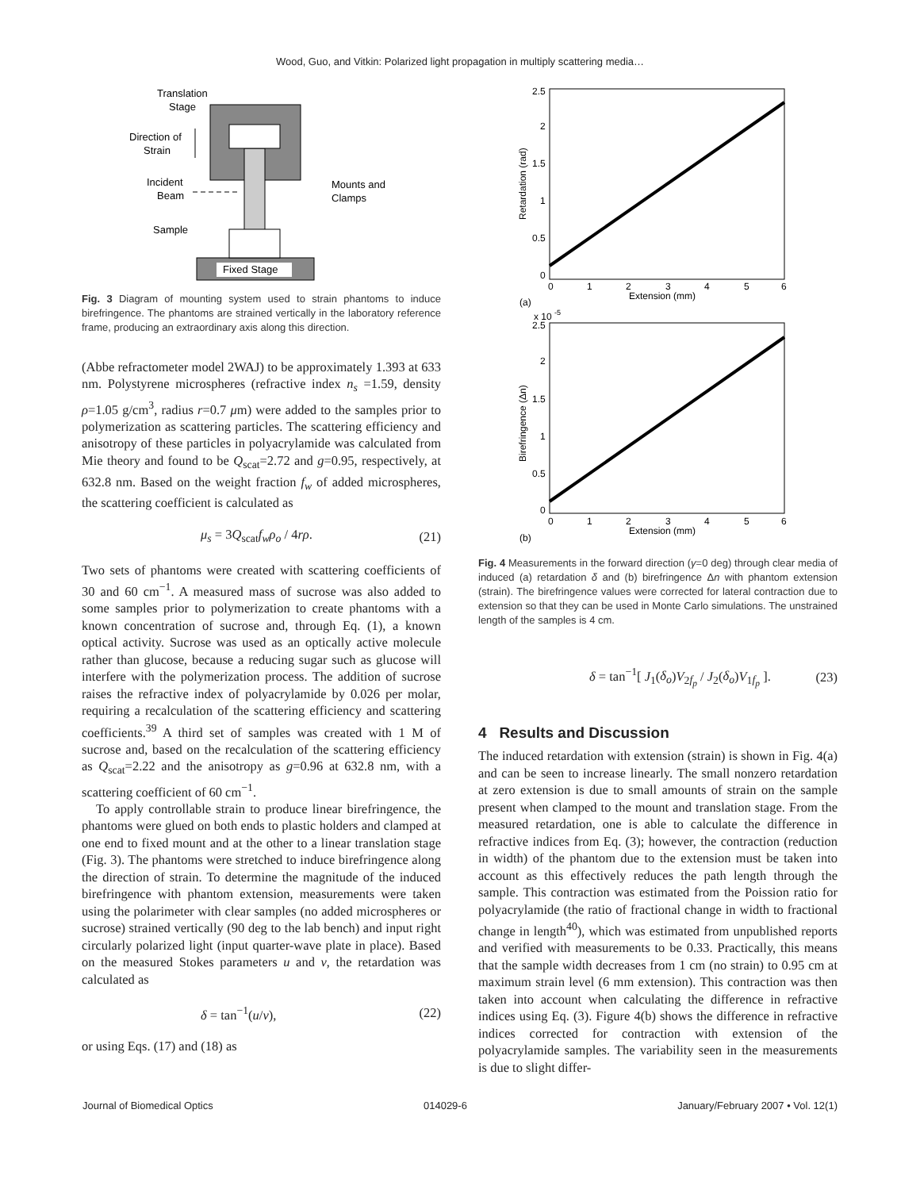Wood, Guo, and Vitkin: Polarized light propagation in multiply scattering media…
Fixed Stage
Translation
Stage
Direction of
Strain
Incident
Beam
Sample
Mounts and
Clamps
Fig. 3 Diagram of mounting system used to strain phantoms to induce birefringence. The phantoms are strained vertically in the laboratory reference frame, producing an extraordinary axis along this direction.
(Abbe refractometer model 2WAJ) to be approximately 1.393 at 633 nm. Polystyrene microspheres (refractive index n<sub>s</sub> =1.59, density ρ=1.05 g/cm<sup>3</sup>, radius r=0.7 μm) were added to the samples prior to polymerization as scattering particles. The scattering efficiency and anisotropy of these particles in polyacrylamide was calculated from Mie theory and found to be Q<sub>scat</sub>=2.72 and g=0.95, respectively, at 632.8 nm. Based on the weight fraction f<sub>w</sub> of added microspheres, the scattering coefficient is calculated as
μ<sub>s</sub> = 3Q<sub>scat</sub>f<sub>w</sub>ρ<sub>o</sub> / 4rρ. (21)
Two sets of phantoms were created with scattering coefficients of 30 and 60 cm<sup>−1</sup>. A measured mass of sucrose was also added to some samples prior to polymerization to create phantoms with a known concentration of sucrose and, through Eq. (1), a known optical activity. Sucrose was used as an optically active molecule rather than glucose, because a reducing sugar such as glucose will interfere with the polymerization process. The addition of sucrose raises the refractive index of polyacrylamide by 0.026 per molar, requiring a recalculation of the scattering efficiency and scattering coefficients.<sup>39</sup> A third set of samples was created with 1 M of sucrose and, based on the recalculation of the scattering efficiency as Q<sub>scat</sub>=2.22 and the anisotropy as g=0.96 at 632.8 nm, with a scattering coefficient of 60 cm<sup>−1</sup>.
To apply controllable strain to produce linear birefringence, the phantoms were glued on both ends to plastic holders and clamped at one end to fixed mount and at the other to a linear translation stage (Fig. 3). The phantoms were stretched to induce birefringence along the direction of strain. To determine the magnitude of the induced birefringence with phantom extension, measurements were taken using the polarimeter with clear samples (no added microspheres or sucrose) strained vertically (90 deg to the lab bench) and input right circularly polarized light (input quarter-wave plate in place). Based on the measured Stokes parameters u and v, the retardation was calculated as
δ = tan<sup>−1</sup>(u/v), (22)
or using Eqs. (17) and (18) as
2.5
2
1.5
1
0.5
0
0
1
2
3
4
5
6
Extension (mm)
(a)
Retardation (rad)
x 10
-5
2.5
2
1.5
1
0.5
0
0
1
2
3
4
5
6
Extension (mm)
(b)
Birefringence (Δn)
Fig. 4 Measurements in the forward direction (γ=0 deg) through clear media of induced (a) retardation δ and (b) birefringence Δn with phantom extension (strain). The birefringence values were corrected for lateral contraction due to extension so that they can be used in Monte Carlo simulations. The unstrained length of the samples is 4 cm.
δ = tan<sup>−1</sup>[ J<sub>1</sub>(δ<sub>o</sub>)V<sub>2f<sub>p</sub></sub> / J<sub>2</sub>(δ<sub>o</sub>)V<sub>1f<sub>p</sub></sub> ]. (23)
4 Results and Discussion
The induced retardation with extension (strain) is shown in Fig. 4(a) and can be seen to increase linearly. The small nonzero retardation at zero extension is due to small amounts of strain on the sample present when clamped to the mount and translation stage. From the measured retardation, one is able to calculate the difference in refractive indices from Eq. (3); however, the contraction (reduction in width) of the phantom due to the extension must be taken into account as this effectively reduces the path length through the sample. This contraction was estimated from the Poission ratio for polyacrylamide (the ratio of fractional change in width to fractional change in length<sup>40</sup>), which was estimated from unpublished reports and verified with measurements to be 0.33. Practically, this means that the sample width decreases from 1 cm (no strain) to 0.95 cm at maximum strain level (6 mm extension). This contraction was then taken into account when calculating the difference in refractive indices using Eq. (3). Figure 4(b) shows the difference in refractive indices corrected for contraction with extension of the polyacrylamide samples. The variability seen in the measurements is due to slight differ-
Journal of Biomedical Optics 014029-6 January/February 2007 • Vol. 12(1)